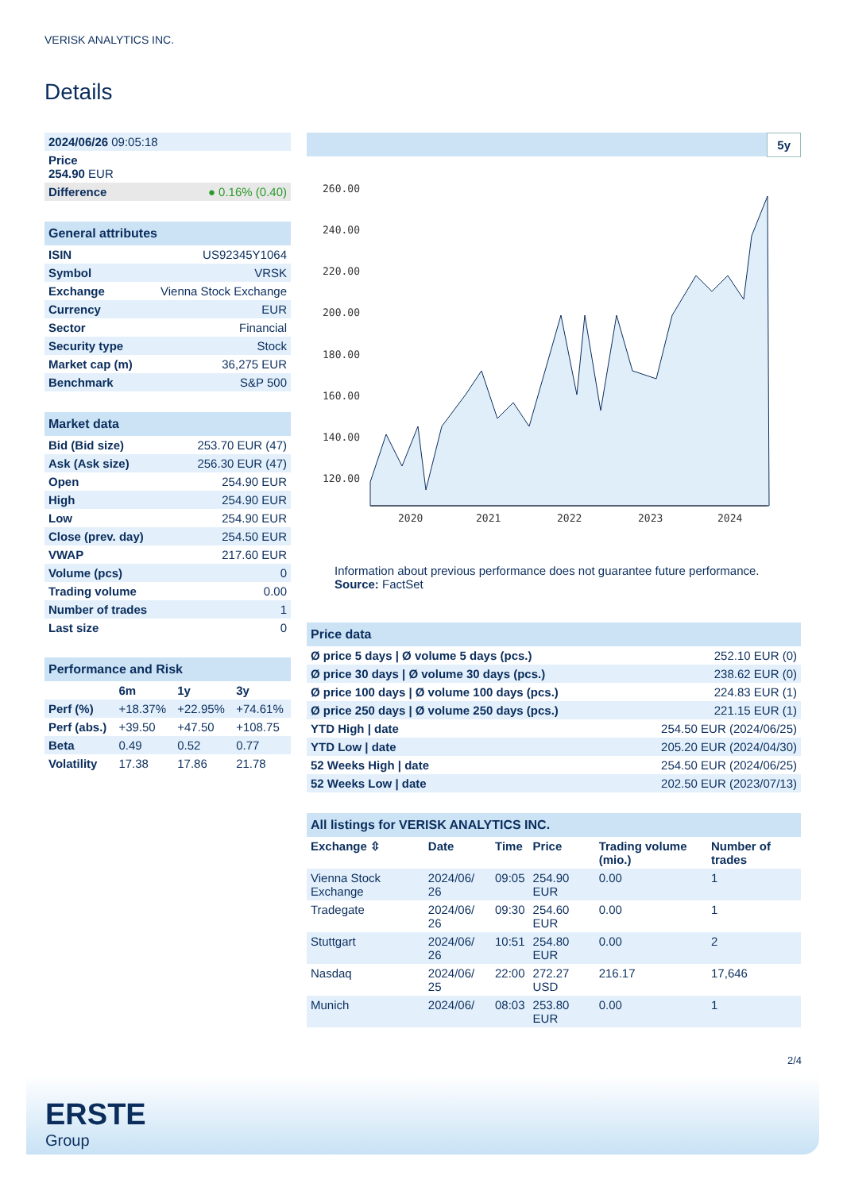VERISK ANALYTICS INC.
Details
| 2024/06/26 09:05:18 | |
| Price 254.90 EUR | |
| Difference | ● 0.16% (0.40) |
| General attributes | |
| --- | --- |
| ISIN | US92345Y1064 |
| Symbol | VRSK |
| Exchange | Vienna Stock Exchange |
| Currency | EUR |
| Sector | Financial |
| Security type | Stock |
| Market cap (m) | 36,275 EUR |
| Benchmark | S&P 500 |
| Market data | |
| --- | --- |
| Bid (Bid size) | 253.70 EUR (47) |
| Ask (Ask size) | 256.30 EUR (47) |
| Open | 254.90 EUR |
| High | 254.90 EUR |
| Low | 254.90 EUR |
| Close (prev. day) | 254.50 EUR |
| VWAP | 217.60 EUR |
| Volume (pcs) | 0 |
| Trading volume | 0.00 |
| Number of trades | 1 |
| Last size | 0 |
| Performance and Risk | | | |
| --- | --- | --- | --- |
| | 6m | 1y | 3y |
| Perf (%) | +18.37% | +22.95% | +74.61% |
| Perf (abs.) | +39.50 | +47.50 | +108.75 |
| Beta | 0.49 | 0.52 | 0.77 |
| Volatility | 17.38 | 17.86 | 21.78 |
5y
260.00
240.00
220.00
200.00
180.00
160.00
140.00
120.00
2020
2021
2022
2023
2024
Information about previous performance does not guarantee future performance.
Source: FactSet
| Price data | |
| --- | --- |
| Ø price 5 days / Ø volume 5 days (pcs.) | 252.10 EUR (0) |
| Ø price 30 days / Ø volume 30 days (pcs.) | 238.62 EUR (0) |
| Ø price 100 days / Ø volume 100 days (pcs.) | 224.83 EUR (1) |
| Ø price 250 days / Ø volume 250 days (pcs.) | 221.15 EUR (1) |
| YTD High / date | 254.50 EUR (2024/06/25) |
| YTD Low / date | 205.20 EUR (2024/04/30) |
| 52 Weeks High / date | 254.50 EUR (2024/06/25) |
| 52 Weeks Low / date | 202.50 EUR (2023/07/13) |
| All listings for VERISK ANALYTICS INC. | | | | | |
| --- | --- | --- | --- | --- | --- |
| Exchange ⇳ | Date | Time | Price | Trading volume (mio.) | Number of trades |
| Vienna Stock Exchange | 2024/06/ 26 | 09:05 | 254.90 EUR | 0.00 | 1 |
| Tradegate | 2024/06/ 26 | 09:30 | 254.60 EUR | 0.00 | 1 |
| Stuttgart | 2024/06/ 26 | 10:51 | 254.80 EUR | 0.00 | 2 |
| Nasdaq | 2024/06/ 25 | 22:00 | 272.27 USD | 216.17 | 17,646 |
| Munich | 2024/06/ | 08:03 | 253.80 EUR | 0.00 | 1 |
2/4
ERSTE
Group